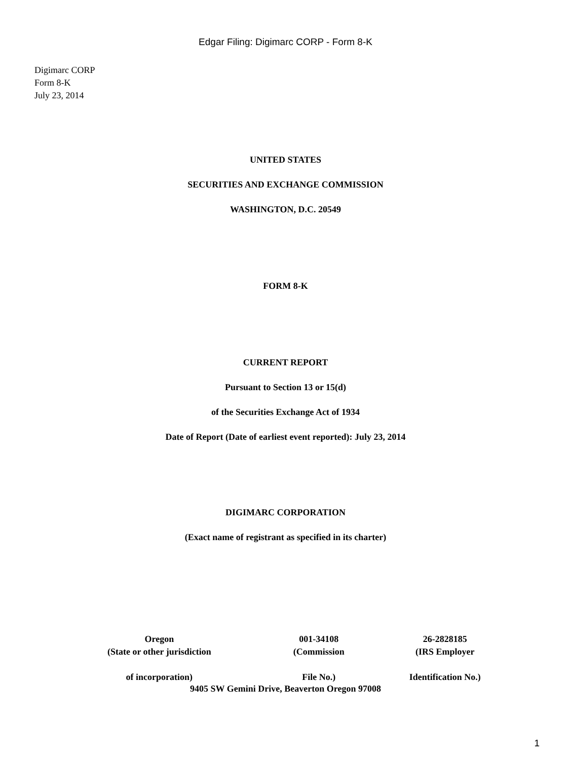Edgar Filing: Digimarc CORP - Form 8-K
Digimarc CORP
Form 8-K
July 23, 2014
UNITED STATES
SECURITIES AND EXCHANGE COMMISSION
WASHINGTON, D.C. 20549
FORM 8-K
CURRENT REPORT
Pursuant to Section 13 or 15(d)
of the Securities Exchange Act of 1934
Date of Report (Date of earliest event reported): July 23, 2014
DIGIMARC CORPORATION
(Exact name of registrant as specified in its charter)
| Oregon (State or other jurisdiction | 001-34108 (Commission | 26-2828185 (IRS Employer |
| of incorporation) | File No.) | Identification No.) |
9405 SW Gemini Drive, Beaverton Oregon 97008
1